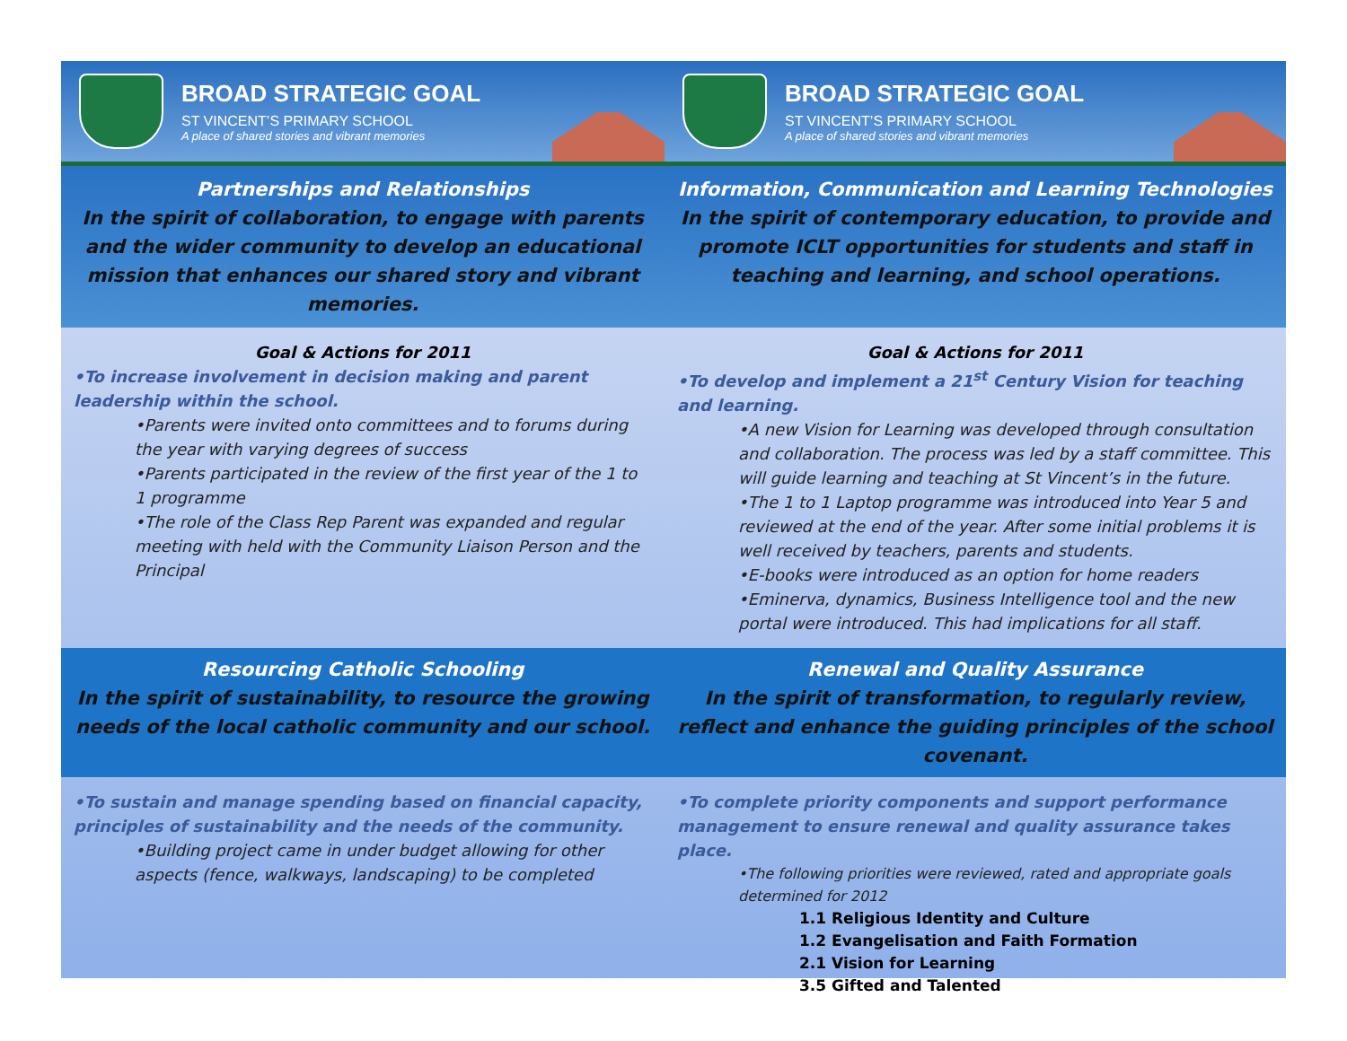BROAD STRATEGIC GOAL
ST VINCENT’S PRIMARY SCHOOL
A place of shared stories and vibrant memories
BROAD STRATEGIC GOAL
ST VINCENT’S PRIMARY SCHOOL
A place of shared stories and vibrant memories
Partnerships and Relationships
In the spirit of collaboration, to engage with parents and the wider community to develop an educational mission that enhances our shared story and vibrant memories.
Information, Communication and Learning Technologies
In the spirit of contemporary education, to provide and promote ICLT opportunities for students and staff in teaching and learning, and school operations.
Goal & Actions for 2011
•To increase involvement in decision making and parent leadership within the school.
•Parents were invited onto committees and to forums during the year with varying degrees of success
•Parents participated in the review of the first year of the 1 to 1 programme
•The role of the Class Rep Parent was expanded and regular meeting with held with the Community Liaison Person and the Principal
Goal & Actions for 2011
•To develop and implement a 21<sup>st</sup> Century Vision for teaching and learning.
•A new Vision for Learning was developed through consultation and collaboration. The process was led by a staff committee. This will guide learning and teaching at St Vincent’s in the future.
•The 1 to 1 Laptop programme was introduced into Year 5 and reviewed at the end of the year. After some initial problems it is well received by teachers, parents and students.
•E-books were introduced as an option for home readers
•Eminerva, dynamics, Business Intelligence tool and the new portal were introduced. This had implications for all staff.
Resourcing Catholic Schooling
In the spirit of sustainability, to resource the growing needs of the local catholic community and our school.
Renewal and Quality Assurance
In the spirit of transformation, to regularly review, reflect and enhance the guiding principles of the school covenant.
•To sustain and manage spending based on financial capacity, principles of sustainability and the needs of the community.
•Building project came in under budget allowing for other aspects (fence, walkways, landscaping) to be completed
•To complete priority components and support performance management to ensure renewal and quality assurance takes place.
•The following priorities were reviewed, rated and appropriate goals determined for 2012
1.1 Religious Identity and Culture
1.2 Evangelisation and Faith Formation
2.1 Vision for Learning
3.5 Gifted and Talented